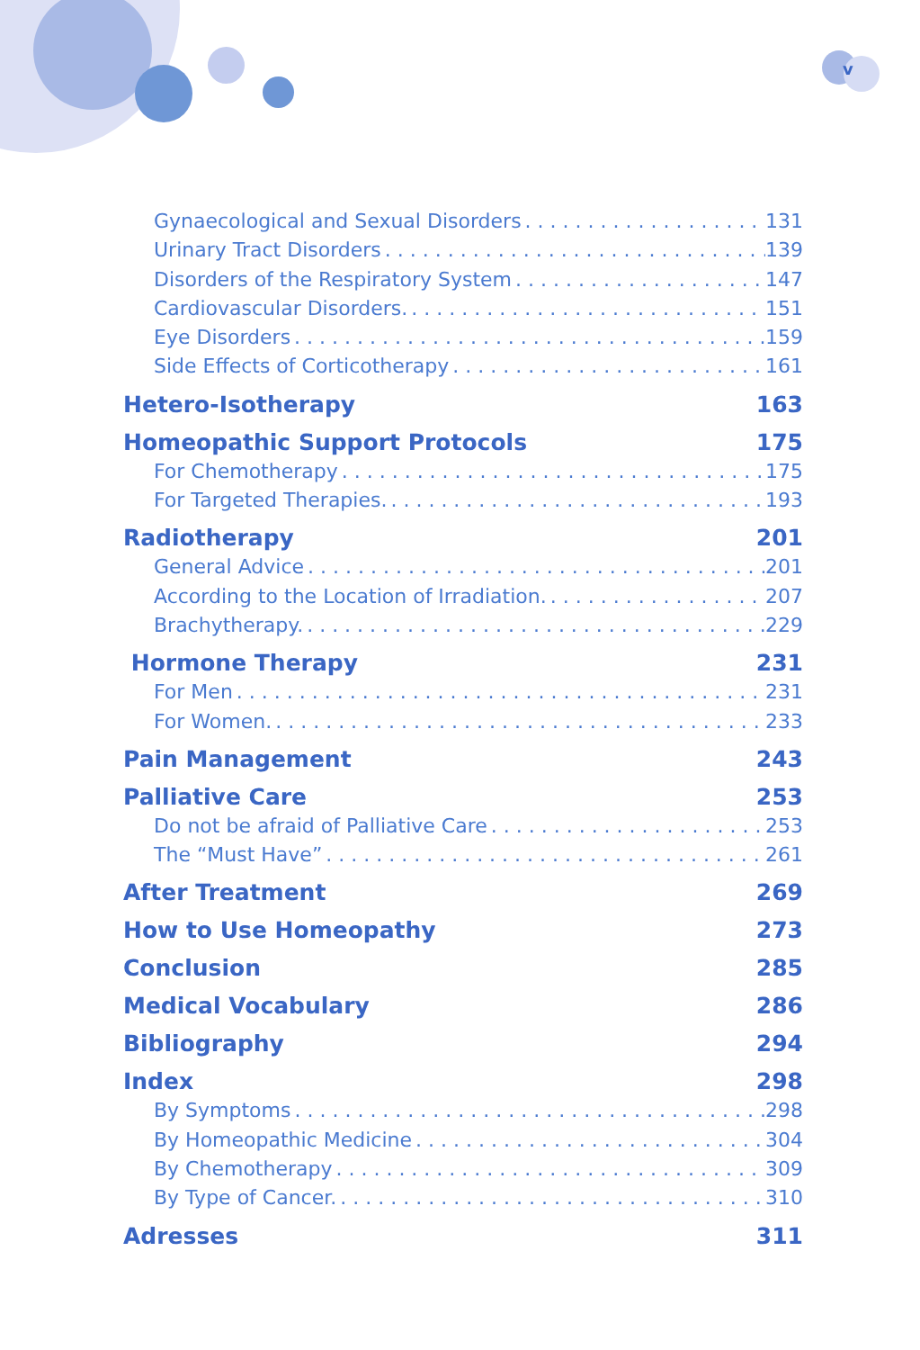v
Gynaecological and Sexual Disorders 131
Urinary Tract Disorders 139
Disorders of the Respiratory System 147
Cardiovascular Disorders. 151
Eye Disorders 159
Side Effects of Corticotherapy 161
Hetero-Isotherapy 163
Homeopathic Support Protocols 175
For Chemotherapy 175
For Targeted Therapies. 193
Radiotherapy 201
General Advice 201
According to the Location of Irradiation. 207
Brachytherapy. 229
Hormone Therapy 231
For Men 231
For Women. 233
Pain Management 243
Palliative Care 253
Do not be afraid of Palliative Care 253
The “Must Have” 261
After Treatment 269
How to Use Homeopathy 273
Conclusion 285
Medical Vocabulary 286
Bibliography 294
Index 298
By Symptoms 298
By Homeopathic Medicine 304
By Chemotherapy 309
By Type of Cancer. 310
Adresses 311